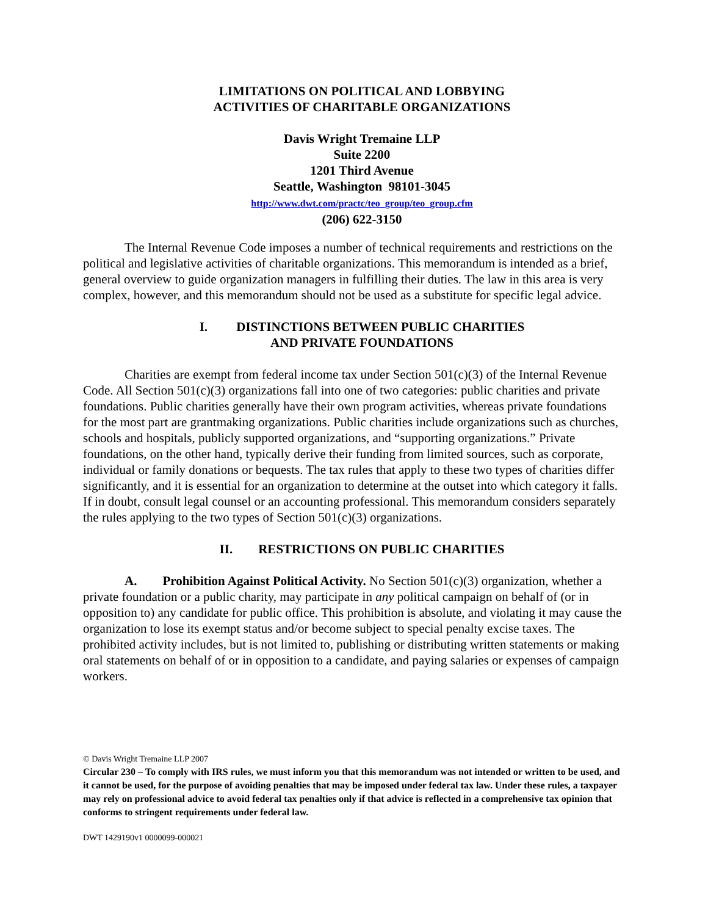LIMITATIONS ON POLITICAL AND LOBBYING
ACTIVITIES OF CHARITABLE ORGANIZATIONS
Davis Wright Tremaine LLP
Suite 2200
1201 Third Avenue
Seattle, Washington 98101-3045
http://www.dwt.com/practc/teo_group/teo_group.cfm
(206) 622-3150
The Internal Revenue Code imposes a number of technical requirements and restrictions on the political and legislative activities of charitable organizations. This memorandum is intended as a brief, general overview to guide organization managers in fulfilling their duties. The law in this area is very complex, however, and this memorandum should not be used as a substitute for specific legal advice.
I. DISTINCTIONS BETWEEN PUBLIC CHARITIES
AND PRIVATE FOUNDATIONS
Charities are exempt from federal income tax under Section 501(c)(3) of the Internal Revenue Code. All Section 501(c)(3) organizations fall into one of two categories: public charities and private foundations. Public charities generally have their own program activities, whereas private foundations for the most part are grantmaking organizations. Public charities include organizations such as churches, schools and hospitals, publicly supported organizations, and “supporting organizations.” Private foundations, on the other hand, typically derive their funding from limited sources, such as corporate, individual or family donations or bequests. The tax rules that apply to these two types of charities differ significantly, and it is essential for an organization to determine at the outset into which category it falls. If in doubt, consult legal counsel or an accounting professional. This memorandum considers separately the rules applying to the two types of Section 501(c)(3) organizations.
II. RESTRICTIONS ON PUBLIC CHARITIES
A. Prohibition Against Political Activity. No Section 501(c)(3) organization, whether a private foundation or a public charity, may participate in any political campaign on behalf of (or in opposition to) any candidate for public office. This prohibition is absolute, and violating it may cause the organization to lose its exempt status and/or become subject to special penalty excise taxes. The prohibited activity includes, but is not limited to, publishing or distributing written statements or making oral statements on behalf of or in opposition to a candidate, and paying salaries or expenses of campaign workers.
© Davis Wright Tremaine LLP 2007
Circular 230 – To comply with IRS rules, we must inform you that this memorandum was not intended or written to be used, and it cannot be used, for the purpose of avoiding penalties that may be imposed under federal tax law. Under these rules, a taxpayer may rely on professional advice to avoid federal tax penalties only if that advice is reflected in a comprehensive tax opinion that conforms to stringent requirements under federal law.
DWT 1429190v1 0000099-000021